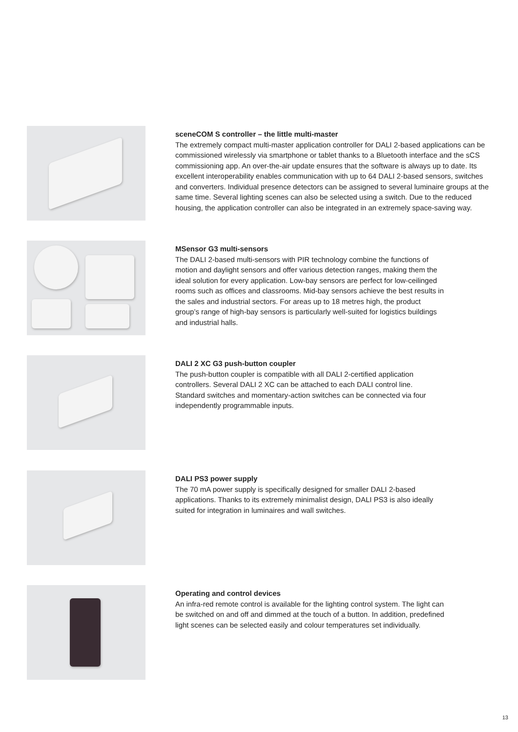sceneCOM S controller – the little multi-master
The extremely compact multi-master application controller for DALI 2-based applications can be commissioned wirelessly via smartphone or tablet thanks to a Bluetooth interface and the sCS commissioning app. An over-the-air update ensures that the software is always up to date. Its excellent interoperability enables communication with up to 64 DALI 2-based sensors, switches and converters. Individual presence detectors can be assigned to several luminaire groups at the same time. Several lighting scenes can also be selected using a switch. Due to the reduced housing, the application controller can also be integrated in an extremely space-saving way.
MSensor G3 multi-sensors
The DALI 2-based multi-sensors with PIR technology combine the functions of motion and daylight sensors and offer various detection ranges, making them the ideal solution for every application. Low-bay sensors are perfect for low-ceilinged rooms such as offices and classrooms. Mid-bay sensors achieve the best results in the sales and industrial sectors. For areas up to 18 metres high, the product group’s range of high-bay sensors is particularly well-suited for logistics buildings and industrial halls.
DALI 2 XC G3 push-button coupler
The push-button coupler is compatible with all DALI 2-certified application controllers. Several DALI 2 XC can be attached to each DALI control line. Standard switches and momentary-action switches can be connected via four independently programmable inputs.
DALI PS3 power supply
The 70 mA power supply is specifically designed for smaller DALI 2-based applications. Thanks to its extremely minimalist design, DALI PS3 is also ideally suited for integration in luminaires and wall switches.
Operating and control devices
An infra-red remote control is available for the lighting control system. The light can be switched on and off and dimmed at the touch of a button. In addition, predefined light scenes can be selected easily and colour temperatures set individually.
13